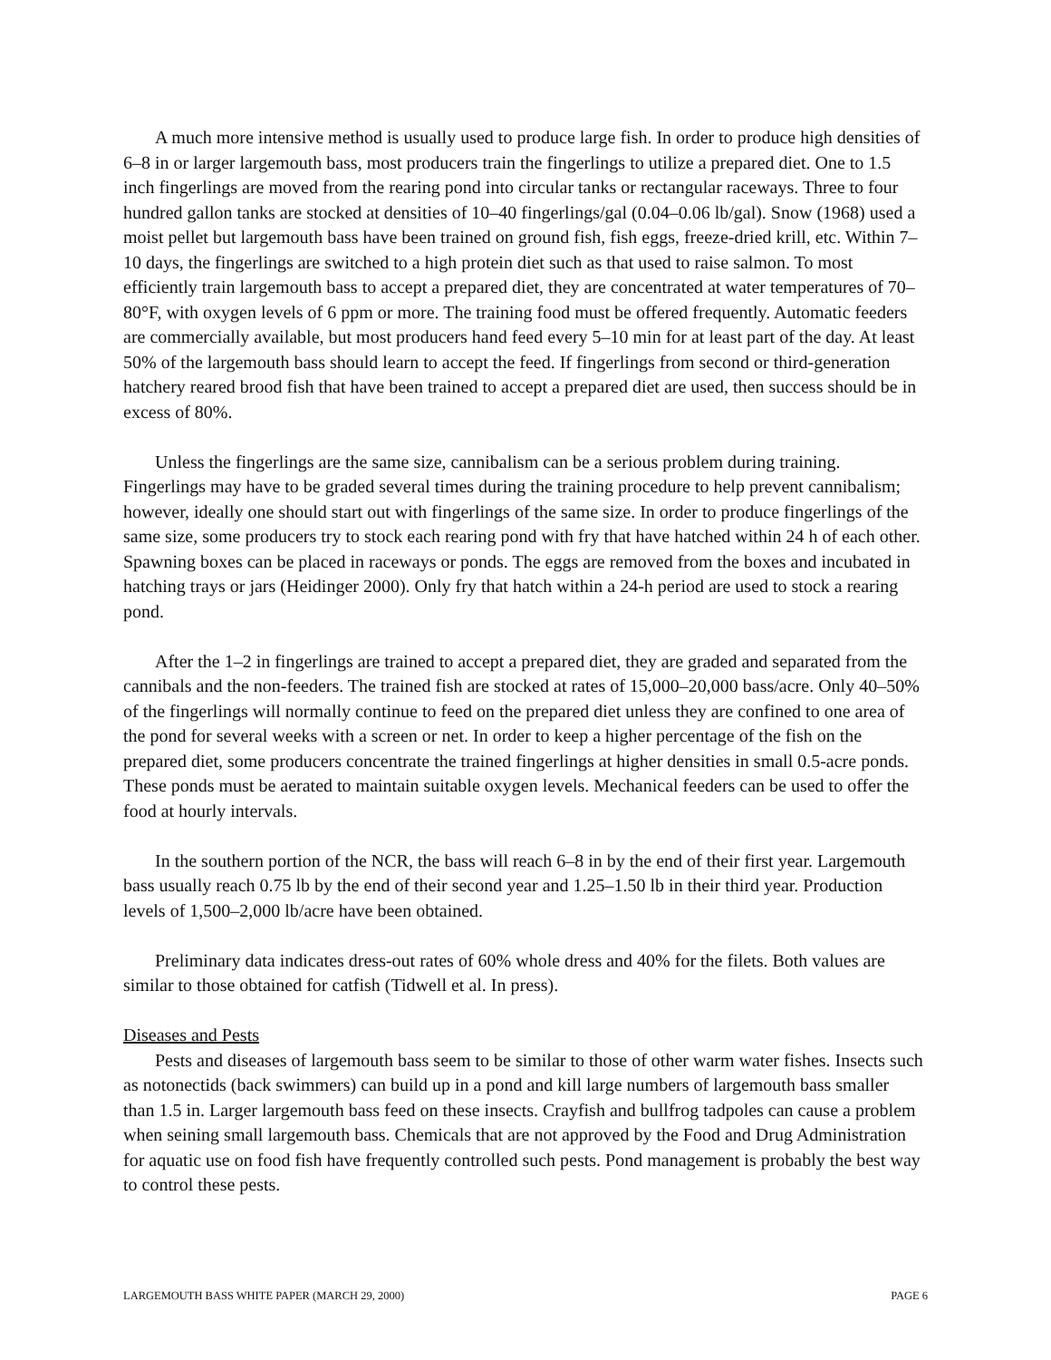A much more intensive method is usually used to produce large fish. In order to produce high densities of 6–8 in or larger largemouth bass, most producers train the fingerlings to utilize a prepared diet. One to 1.5 inch fingerlings are moved from the rearing pond into circular tanks or rectangular raceways. Three to four hundred gallon tanks are stocked at densities of 10–40 fingerlings/gal (0.04–0.06 lb/gal). Snow (1968) used a moist pellet but largemouth bass have been trained on ground fish, fish eggs, freeze-dried krill, etc. Within 7–10 days, the fingerlings are switched to a high protein diet such as that used to raise salmon. To most efficiently train largemouth bass to accept a prepared diet, they are concentrated at water temperatures of 70–80°F, with oxygen levels of 6 ppm or more. The training food must be offered frequently. Automatic feeders are commercially available, but most producers hand feed every 5–10 min for at least part of the day. At least 50% of the largemouth bass should learn to accept the feed. If fingerlings from second or third-generation hatchery reared brood fish that have been trained to accept a prepared diet are used, then success should be in excess of 80%.
Unless the fingerlings are the same size, cannibalism can be a serious problem during training. Fingerlings may have to be graded several times during the training procedure to help prevent cannibalism; however, ideally one should start out with fingerlings of the same size. In order to produce fingerlings of the same size, some producers try to stock each rearing pond with fry that have hatched within 24 h of each other. Spawning boxes can be placed in raceways or ponds. The eggs are removed from the boxes and incubated in hatching trays or jars (Heidinger 2000). Only fry that hatch within a 24-h period are used to stock a rearing pond.
After the 1–2 in fingerlings are trained to accept a prepared diet, they are graded and separated from the cannibals and the non-feeders. The trained fish are stocked at rates of 15,000–20,000 bass/acre. Only 40–50% of the fingerlings will normally continue to feed on the prepared diet unless they are confined to one area of the pond for several weeks with a screen or net. In order to keep a higher percentage of the fish on the prepared diet, some producers concentrate the trained fingerlings at higher densities in small 0.5-acre ponds. These ponds must be aerated to maintain suitable oxygen levels. Mechanical feeders can be used to offer the food at hourly intervals.
In the southern portion of the NCR, the bass will reach 6–8 in by the end of their first year. Largemouth bass usually reach 0.75 lb by the end of their second year and 1.25–1.50 lb in their third year. Production levels of 1,500–2,000 lb/acre have been obtained.
Preliminary data indicates dress-out rates of 60% whole dress and 40% for the filets. Both values are similar to those obtained for catfish (Tidwell et al. In press).
Diseases and Pests
Pests and diseases of largemouth bass seem to be similar to those of other warm water fishes. Insects such as notonectids (back swimmers) can build up in a pond and kill large numbers of largemouth bass smaller than 1.5 in. Larger largemouth bass feed on these insects. Crayfish and bullfrog tadpoles can cause a problem when seining small largemouth bass. Chemicals that are not approved by the Food and Drug Administration for aquatic use on food fish have frequently controlled such pests. Pond management is probably the best way to control these pests.
LARGEMOUTH BASS WHITE PAPER (MARCH 29, 2000) PAGE 6